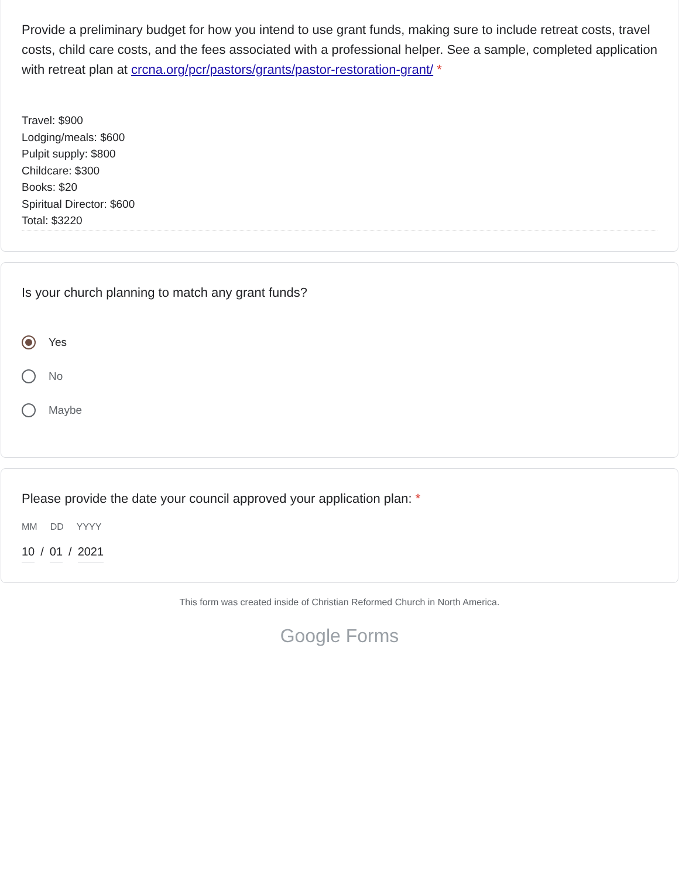Provide a preliminary budget for how you intend to use grant funds, making sure to include retreat costs, travel costs, child care costs, and the fees associated with a professional helper. See a sample, completed application with retreat plan at crcna.org/pcr/pastors/grants/pastor-restoration-grant/ *
Travel: $900
Lodging/meals: $600
Pulpit supply: $800
Childcare: $300
Books: $20
Spiritual Director: $600
Total: $3220
Is your church planning to match any grant funds?
Yes
No
Maybe
Please provide the date your council approved your application plan: *
MM DD YYYY
10 / 01 / 2021
This form was created inside of Christian Reformed Church in North America.
Google Forms